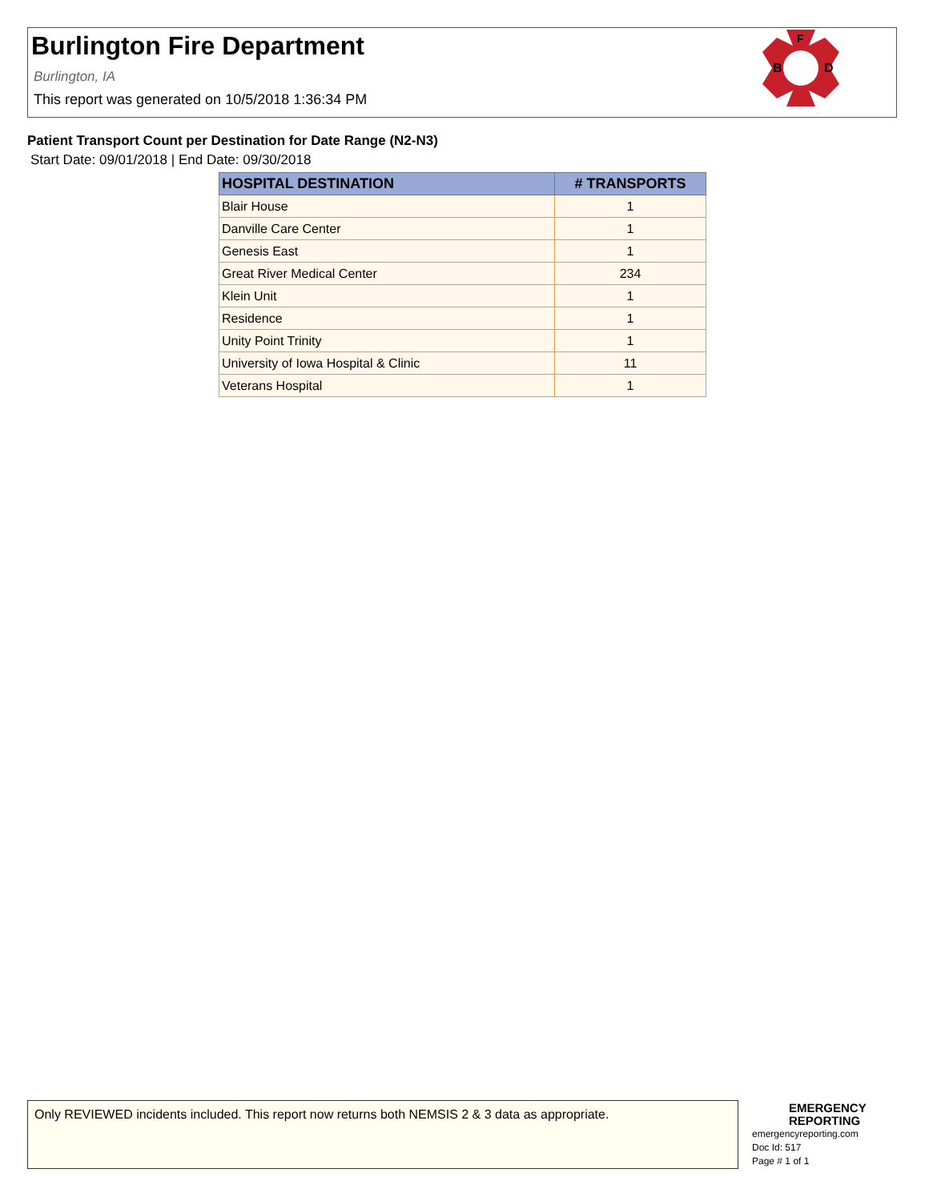Burlington Fire Department
Burlington, IA
This report was generated on 10/5/2018 1:36:34 PM
B
D
F
Patient Transport Count per Destination for Date Range (N2-N3)
Start Date: 09/01/2018 | End Date: 09/30/2018
| HOSPITAL DESTINATION | # TRANSPORTS |
| --- | --- |
| Blair House | 1 |
| Danville Care Center | 1 |
| Genesis East | 1 |
| Great River Medical Center | 234 |
| Klein Unit | 1 |
| Residence | 1 |
| Unity Point Trinity | 1 |
| University of Iowa Hospital & Clinic | 11 |
| Veterans Hospital | 1 |
Only REVIEWED incidents included. This report now returns both NEMSIS 2 & 3 data as appropriate.
EMERGENCY
REPORTING
emergencyreporting.com
Doc Id: 517
Page # 1 of 1